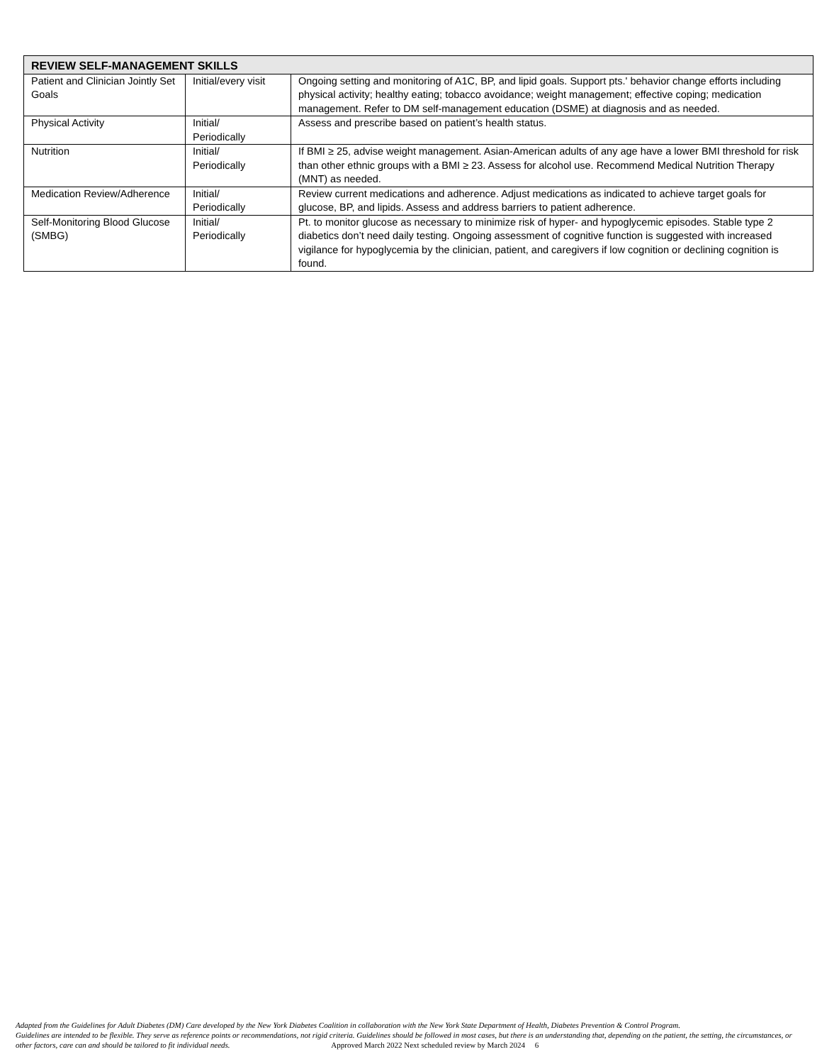| REVIEW SELF-MANAGEMENT SKILLS | | |
| --- | --- | --- |
| Patient and Clinician Jointly Set Goals | Initial/every visit | Ongoing setting and monitoring of A1C, BP, and lipid goals. Support pts.' behavior change efforts including physical activity; healthy eating; tobacco avoidance; weight management; effective coping; medication management. Refer to DM self-management education (DSME) at diagnosis and as needed. |
| Physical Activity | Initial/ Periodically | Assess and prescribe based on patient’s health status. |
| Nutrition | Initial/ Periodically | If BMI ≥ 25, advise weight management. Asian-American adults of any age have a lower BMI threshold for risk than other ethnic groups with a BMI ≥ 23. Assess for alcohol use. Recommend Medical Nutrition Therapy (MNT) as needed. |
| Medication Review/Adherence | Initial/ Periodically | Review current medications and adherence. Adjust medications as indicated to achieve target goals for glucose, BP, and lipids. Assess and address barriers to patient adherence. |
| Self-Monitoring Blood Glucose (SMBG) | Initial/ Periodically | Pt. to monitor glucose as necessary to minimize risk of hyper- and hypoglycemic episodes. Stable type 2 diabetics don’t need daily testing. Ongoing assessment of cognitive function is suggested with increased vigilance for hypoglycemia by the clinician, patient, and caregivers if low cognition or declining cognition is found. |
Adapted from the Guidelines for Adult Diabetes (DM) Care developed by the New York Diabetes Coalition in collaboration with the New York State Department of Health, Diabetes Prevention & Control Program.
Guidelines are intended to be flexible. They serve as reference points or recommendations, not rigid criteria. Guidelines should be followed in most cases, but there is an understanding that, depending on the patient, the setting, the circumstances, or other factors, care can and should be tailored to fit individual needs. Approved March 2022 Next scheduled review by March 2024 6